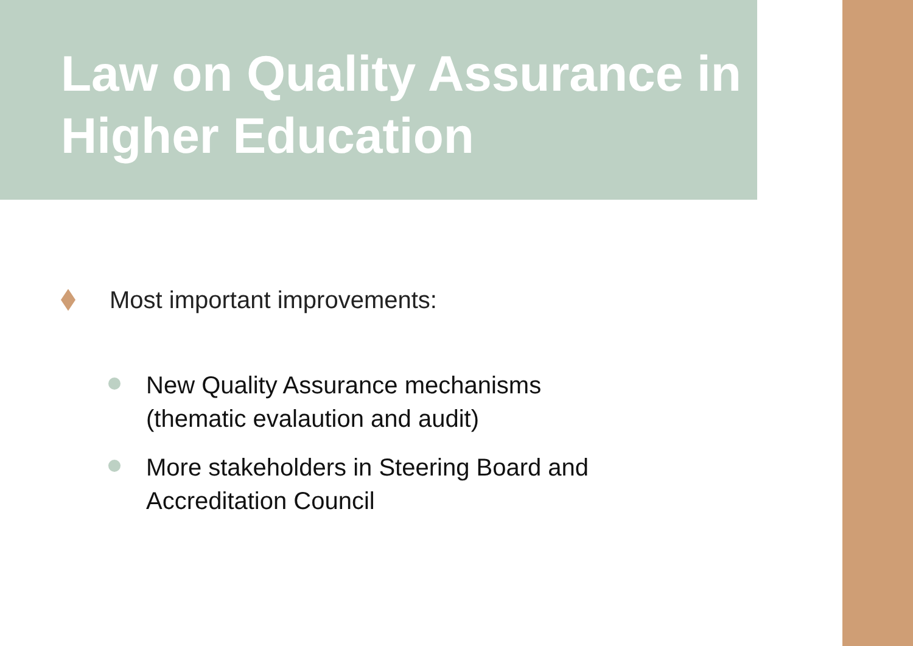Law on Quality Assurance in Higher Education
Most important improvements:
New Quality Assurance mechanisms
(thematic evalaution and audit)
More stakeholders in Steering Board and
Accreditation Council